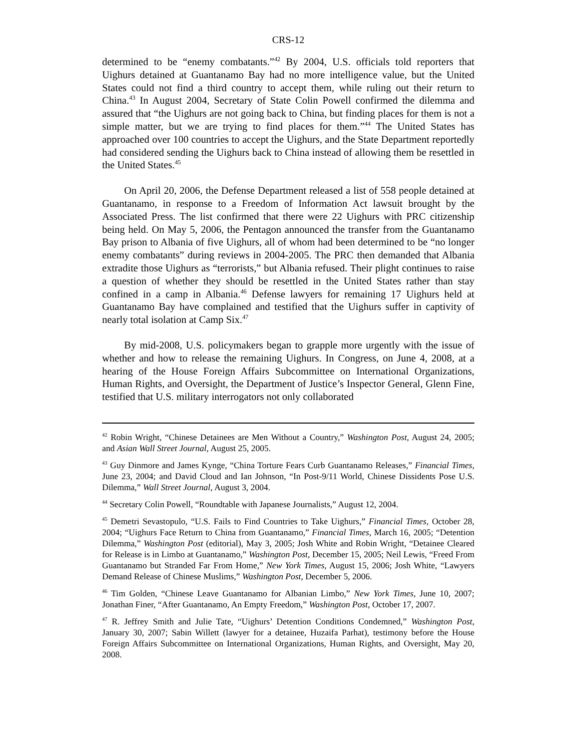CRS-12
determined to be “enemy combatants.”<sup>42</sup> By 2004, U.S. officials told reporters that Uighurs detained at Guantanamo Bay had no more intelligence value, but the United States could not find a third country to accept them, while ruling out their return to China.<sup>43</sup> In August 2004, Secretary of State Colin Powell confirmed the dilemma and assured that “the Uighurs are not going back to China, but finding places for them is not a simple matter, but we are trying to find places for them.”<sup>44</sup> The United States has approached over 100 countries to accept the Uighurs, and the State Department reportedly had considered sending the Uighurs back to China instead of allowing them be resettled in the United States.<sup>45</sup>
On April 20, 2006, the Defense Department released a list of 558 people detained at Guantanamo, in response to a Freedom of Information Act lawsuit brought by the Associated Press. The list confirmed that there were 22 Uighurs with PRC citizenship being held. On May 5, 2006, the Pentagon announced the transfer from the Guantanamo Bay prison to Albania of five Uighurs, all of whom had been determined to be “no longer enemy combatants” during reviews in 2004-2005. The PRC then demanded that Albania extradite those Uighurs as “terrorists,” but Albania refused. Their plight continues to raise a question of whether they should be resettled in the United States rather than stay confined in a camp in Albania.<sup>46</sup> Defense lawyers for remaining 17 Uighurs held at Guantanamo Bay have complained and testified that the Uighurs suffer in captivity of nearly total isolation at Camp Six.<sup>47</sup>
By mid-2008, U.S. policymakers began to grapple more urgently with the issue of whether and how to release the remaining Uighurs. In Congress, on June 4, 2008, at a hearing of the House Foreign Affairs Subcommittee on International Organizations, Human Rights, and Oversight, the Department of Justice’s Inspector General, Glenn Fine, testified that U.S. military interrogators not only collaborated
<sup>42</sup> Robin Wright, “Chinese Detainees are Men Without a Country,” Washington Post, August 24, 2005; and Asian Wall Street Journal, August 25, 2005.
<sup>43</sup> Guy Dinmore and James Kynge, “China Torture Fears Curb Guantanamo Releases,” Financial Times, June 23, 2004; and David Cloud and Ian Johnson, “In Post-9/11 World, Chinese Dissidents Pose U.S. Dilemma,” Wall Street Journal, August 3, 2004.
<sup>44</sup> Secretary Colin Powell, “Roundtable with Japanese Journalists,” August 12, 2004.
<sup>45</sup> Demetri Sevastopulo, “U.S. Fails to Find Countries to Take Uighurs,” Financial Times, October 28, 2004; “Uighurs Face Return to China from Guantanamo,” Financial Times, March 16, 2005; “Detention Dilemma,” Washington Post (editorial), May 3, 2005; Josh White and Robin Wright, “Detainee Cleared for Release is in Limbo at Guantanamo,” Washington Post, December 15, 2005; Neil Lewis, “Freed From Guantanamo but Stranded Far From Home,” New York Times, August 15, 2006; Josh White, “Lawyers Demand Release of Chinese Muslims,” Washington Post, December 5, 2006.
<sup>46</sup> Tim Golden, “Chinese Leave Guantanamo for Albanian Limbo,” New York Times, June 10, 2007; Jonathan Finer, “After Guantanamo, An Empty Freedom,” Washington Post, October 17, 2007.
<sup>47</sup> R. Jeffrey Smith and Julie Tate, “Uighurs’ Detention Conditions Condemned,” Washington Post, January 30, 2007; Sabin Willett (lawyer for a detainee, Huzaifa Parhat), testimony before the House Foreign Affairs Subcommittee on International Organizations, Human Rights, and Oversight, May 20, 2008.